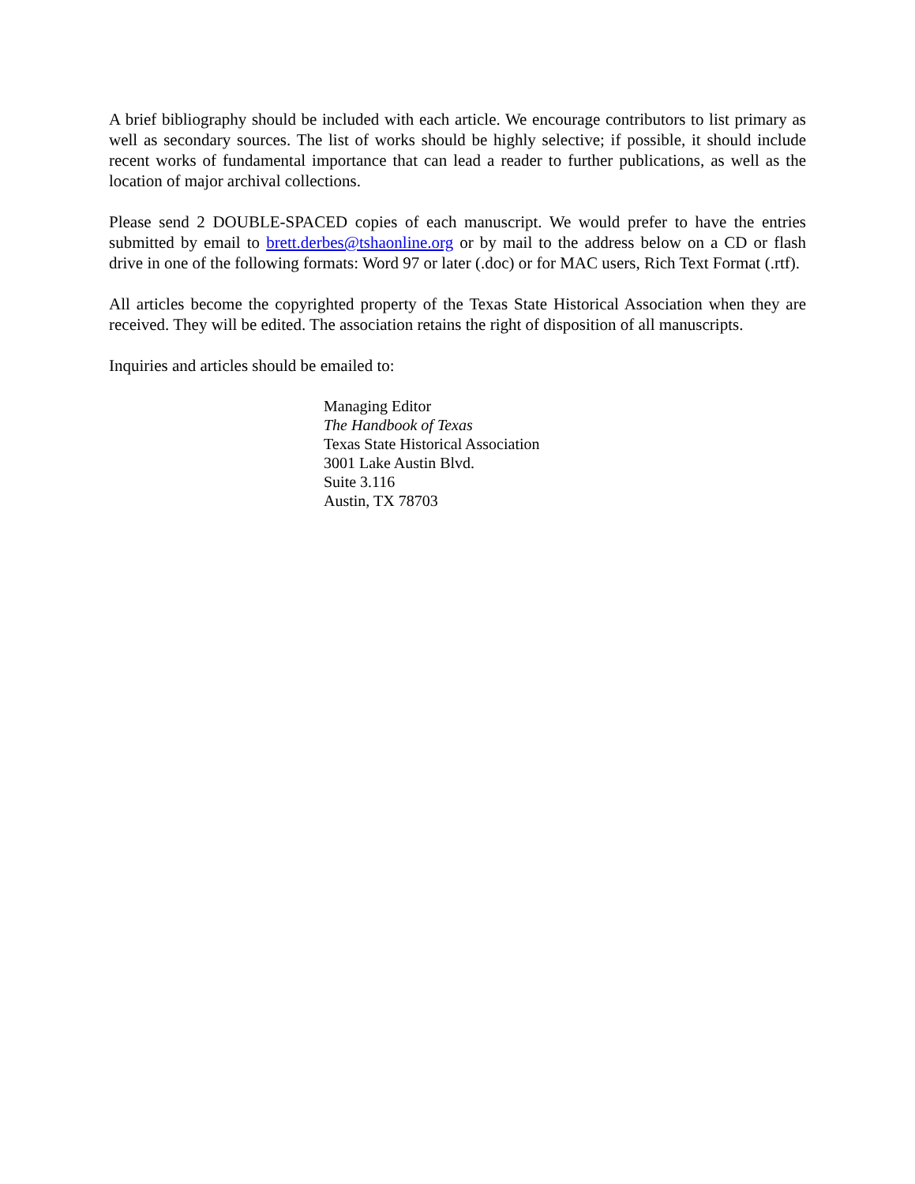A brief bibliography should be included with each article. We encourage contributors to list primary as well as secondary sources. The list of works should be highly selective; if possible, it should include recent works of fundamental importance that can lead a reader to further publications, as well as the location of major archival collections.
Please send 2 DOUBLE-SPACED copies of each manuscript. We would prefer to have the entries submitted by email to brett.derbes@tshaonline.org or by mail to the address below on a CD or flash drive in one of the following formats: Word 97 or later (.doc) or for MAC users, Rich Text Format (.rtf).
All articles become the copyrighted property of the Texas State Historical Association when they are received. They will be edited. The association retains the right of disposition of all manuscripts.
Inquiries and articles should be emailed to:
Managing Editor
The Handbook of Texas
Texas State Historical Association
3001 Lake Austin Blvd.
Suite 3.116
Austin, TX 78703